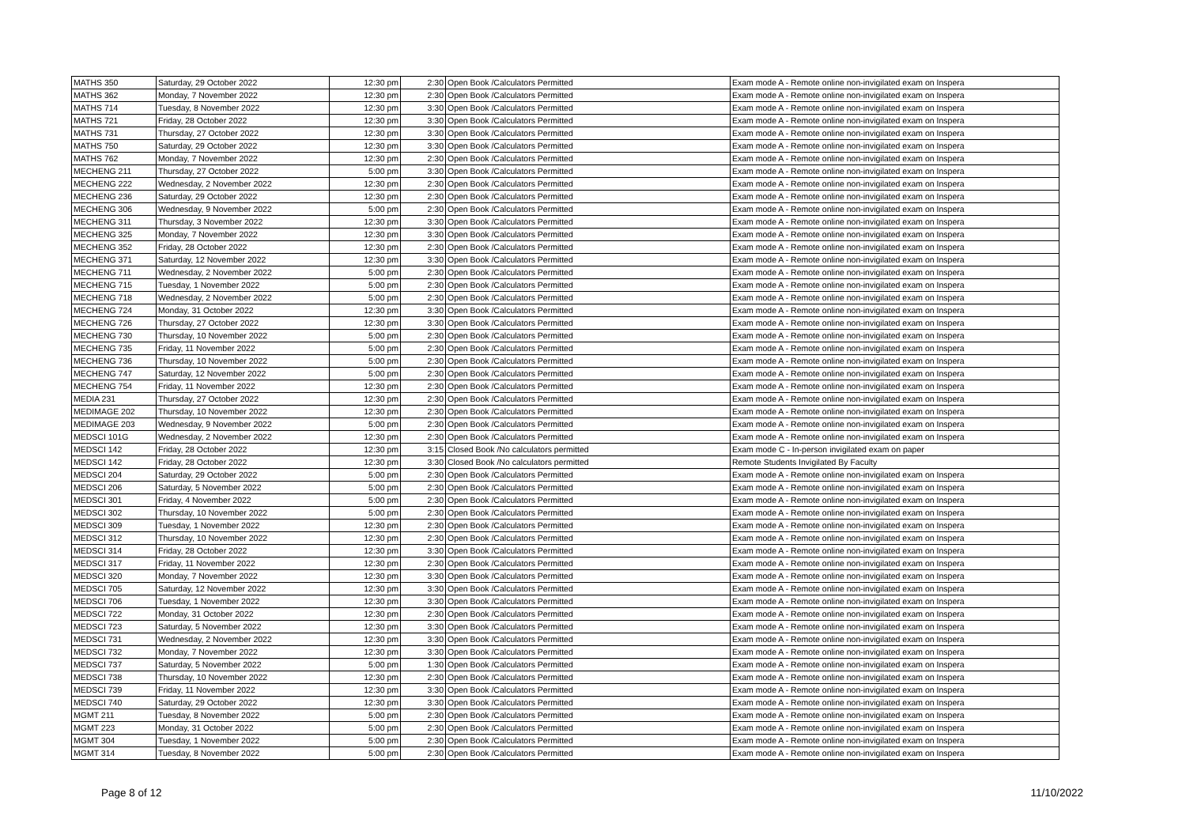| MATHS 350 | Saturday, 29 October 2022 | 12:30 pm | 2:30 | Open Book /Calculators Permitted | Exam mode A - Remote online non-invigilated exam on Inspera |
| MATHS 362 | Monday, 7 November 2022 | 12:30 pm | 2:30 | Open Book /Calculators Permitted | Exam mode A - Remote online non-invigilated exam on Inspera |
| MATHS 714 | Tuesday, 8 November 2022 | 12:30 pm | 3:30 | Open Book /Calculators Permitted | Exam mode A - Remote online non-invigilated exam on Inspera |
| MATHS 721 | Friday, 28 October 2022 | 12:30 pm | 3:30 | Open Book /Calculators Permitted | Exam mode A - Remote online non-invigilated exam on Inspera |
| MATHS 731 | Thursday, 27 October 2022 | 12:30 pm | 3:30 | Open Book /Calculators Permitted | Exam mode A - Remote online non-invigilated exam on Inspera |
| MATHS 750 | Saturday, 29 October 2022 | 12:30 pm | 3:30 | Open Book /Calculators Permitted | Exam mode A - Remote online non-invigilated exam on Inspera |
| MATHS 762 | Monday, 7 November 2022 | 12:30 pm | 2:30 | Open Book /Calculators Permitted | Exam mode A - Remote online non-invigilated exam on Inspera |
| MECHENG 211 | Thursday, 27 October 2022 | 5:00 pm | 3:30 | Open Book /Calculators Permitted | Exam mode A - Remote online non-invigilated exam on Inspera |
| MECHENG 222 | Wednesday, 2 November 2022 | 12:30 pm | 2:30 | Open Book /Calculators Permitted | Exam mode A - Remote online non-invigilated exam on Inspera |
| MECHENG 236 | Saturday, 29 October 2022 | 12:30 pm | 2:30 | Open Book /Calculators Permitted | Exam mode A - Remote online non-invigilated exam on Inspera |
| MECHENG 306 | Wednesday, 9 November 2022 | 5:00 pm | 2:30 | Open Book /Calculators Permitted | Exam mode A - Remote online non-invigilated exam on Inspera |
| MECHENG 311 | Thursday, 3 November 2022 | 12:30 pm | 3:30 | Open Book /Calculators Permitted | Exam mode A - Remote online non-invigilated exam on Inspera |
| MECHENG 325 | Monday, 7 November 2022 | 12:30 pm | 3:30 | Open Book /Calculators Permitted | Exam mode A - Remote online non-invigilated exam on Inspera |
| MECHENG 352 | Friday, 28 October 2022 | 12:30 pm | 2:30 | Open Book /Calculators Permitted | Exam mode A - Remote online non-invigilated exam on Inspera |
| MECHENG 371 | Saturday, 12 November 2022 | 12:30 pm | 3:30 | Open Book /Calculators Permitted | Exam mode A - Remote online non-invigilated exam on Inspera |
| MECHENG 711 | Wednesday, 2 November 2022 | 5:00 pm | 2:30 | Open Book /Calculators Permitted | Exam mode A - Remote online non-invigilated exam on Inspera |
| MECHENG 715 | Tuesday, 1 November 2022 | 5:00 pm | 2:30 | Open Book /Calculators Permitted | Exam mode A - Remote online non-invigilated exam on Inspera |
| MECHENG 718 | Wednesday, 2 November 2022 | 5:00 pm | 2:30 | Open Book /Calculators Permitted | Exam mode A - Remote online non-invigilated exam on Inspera |
| MECHENG 724 | Monday, 31 October 2022 | 12:30 pm | 3:30 | Open Book /Calculators Permitted | Exam mode A - Remote online non-invigilated exam on Inspera |
| MECHENG 726 | Thursday, 27 October 2022 | 12:30 pm | 3:30 | Open Book /Calculators Permitted | Exam mode A - Remote online non-invigilated exam on Inspera |
| MECHENG 730 | Thursday, 10 November 2022 | 5:00 pm | 2:30 | Open Book /Calculators Permitted | Exam mode A - Remote online non-invigilated exam on Inspera |
| MECHENG 735 | Friday, 11 November 2022 | 5:00 pm | 2:30 | Open Book /Calculators Permitted | Exam mode A - Remote online non-invigilated exam on Inspera |
| MECHENG 736 | Thursday, 10 November 2022 | 5:00 pm | 2:30 | Open Book /Calculators Permitted | Exam mode A - Remote online non-invigilated exam on Inspera |
| MECHENG 747 | Saturday, 12 November 2022 | 5:00 pm | 2:30 | Open Book /Calculators Permitted | Exam mode A - Remote online non-invigilated exam on Inspera |
| MECHENG 754 | Friday, 11 November 2022 | 12:30 pm | 2:30 | Open Book /Calculators Permitted | Exam mode A - Remote online non-invigilated exam on Inspera |
| MEDIA 231 | Thursday, 27 October 2022 | 12:30 pm | 2:30 | Open Book /Calculators Permitted | Exam mode A - Remote online non-invigilated exam on Inspera |
| MEDIMAGE 202 | Thursday, 10 November 2022 | 12:30 pm | 2:30 | Open Book /Calculators Permitted | Exam mode A - Remote online non-invigilated exam on Inspera |
| MEDIMAGE 203 | Wednesday, 9 November 2022 | 5:00 pm | 2:30 | Open Book /Calculators Permitted | Exam mode A - Remote online non-invigilated exam on Inspera |
| MEDSCI 101G | Wednesday, 2 November 2022 | 12:30 pm | 2:30 | Open Book /Calculators Permitted | Exam mode A - Remote online non-invigilated exam on Inspera |
| MEDSCI 142 | Friday, 28 October 2022 | 12:30 pm | 3:15 | Closed Book /No calculators permitted | Exam mode C - In-person invigilated exam on paper |
| MEDSCI 142 | Friday, 28 October 2022 | 12:30 pm | 3:30 | Closed Book /No calculators permitted | Remote Students Invigilated By Faculty |
| MEDSCI 204 | Saturday, 29 October 2022 | 5:00 pm | 2:30 | Open Book /Calculators Permitted | Exam mode A - Remote online non-invigilated exam on Inspera |
| MEDSCI 206 | Saturday, 5 November 2022 | 5:00 pm | 2:30 | Open Book /Calculators Permitted | Exam mode A - Remote online non-invigilated exam on Inspera |
| MEDSCI 301 | Friday, 4 November 2022 | 5:00 pm | 2:30 | Open Book /Calculators Permitted | Exam mode A - Remote online non-invigilated exam on Inspera |
| MEDSCI 302 | Thursday, 10 November 2022 | 5:00 pm | 2:30 | Open Book /Calculators Permitted | Exam mode A - Remote online non-invigilated exam on Inspera |
| MEDSCI 309 | Tuesday, 1 November 2022 | 12:30 pm | 2:30 | Open Book /Calculators Permitted | Exam mode A - Remote online non-invigilated exam on Inspera |
| MEDSCI 312 | Thursday, 10 November 2022 | 12:30 pm | 2:30 | Open Book /Calculators Permitted | Exam mode A - Remote online non-invigilated exam on Inspera |
| MEDSCI 314 | Friday, 28 October 2022 | 12:30 pm | 3:30 | Open Book /Calculators Permitted | Exam mode A - Remote online non-invigilated exam on Inspera |
| MEDSCI 317 | Friday, 11 November 2022 | 12:30 pm | 2:30 | Open Book /Calculators Permitted | Exam mode A - Remote online non-invigilated exam on Inspera |
| MEDSCI 320 | Monday, 7 November 2022 | 12:30 pm | 3:30 | Open Book /Calculators Permitted | Exam mode A - Remote online non-invigilated exam on Inspera |
| MEDSCI 705 | Saturday, 12 November 2022 | 12:30 pm | 3:30 | Open Book /Calculators Permitted | Exam mode A - Remote online non-invigilated exam on Inspera |
| MEDSCI 706 | Tuesday, 1 November 2022 | 12:30 pm | 3:30 | Open Book /Calculators Permitted | Exam mode A - Remote online non-invigilated exam on Inspera |
| MEDSCI 722 | Monday, 31 October 2022 | 12:30 pm | 2:30 | Open Book /Calculators Permitted | Exam mode A - Remote online non-invigilated exam on Inspera |
| MEDSCI 723 | Saturday, 5 November 2022 | 12:30 pm | 3:30 | Open Book /Calculators Permitted | Exam mode A - Remote online non-invigilated exam on Inspera |
| MEDSCI 731 | Wednesday, 2 November 2022 | 12:30 pm | 3:30 | Open Book /Calculators Permitted | Exam mode A - Remote online non-invigilated exam on Inspera |
| MEDSCI 732 | Monday, 7 November 2022 | 12:30 pm | 3:30 | Open Book /Calculators Permitted | Exam mode A - Remote online non-invigilated exam on Inspera |
| MEDSCI 737 | Saturday, 5 November 2022 | 5:00 pm | 1:30 | Open Book /Calculators Permitted | Exam mode A - Remote online non-invigilated exam on Inspera |
| MEDSCI 738 | Thursday, 10 November 2022 | 12:30 pm | 2:30 | Open Book /Calculators Permitted | Exam mode A - Remote online non-invigilated exam on Inspera |
| MEDSCI 739 | Friday, 11 November 2022 | 12:30 pm | 3:30 | Open Book /Calculators Permitted | Exam mode A - Remote online non-invigilated exam on Inspera |
| MEDSCI 740 | Saturday, 29 October 2022 | 12:30 pm | 3:30 | Open Book /Calculators Permitted | Exam mode A - Remote online non-invigilated exam on Inspera |
| MGMT 211 | Tuesday, 8 November 2022 | 5:00 pm | 2:30 | Open Book /Calculators Permitted | Exam mode A - Remote online non-invigilated exam on Inspera |
| MGMT 223 | Monday, 31 October 2022 | 5:00 pm | 2:30 | Open Book /Calculators Permitted | Exam mode A - Remote online non-invigilated exam on Inspera |
| MGMT 304 | Tuesday, 1 November 2022 | 5:00 pm | 2:30 | Open Book /Calculators Permitted | Exam mode A - Remote online non-invigilated exam on Inspera |
| MGMT 314 | Tuesday, 8 November 2022 | 5:00 pm | 2:30 | Open Book /Calculators Permitted | Exam mode A - Remote online non-invigilated exam on Inspera |
Page 8 of 12 11/10/2022